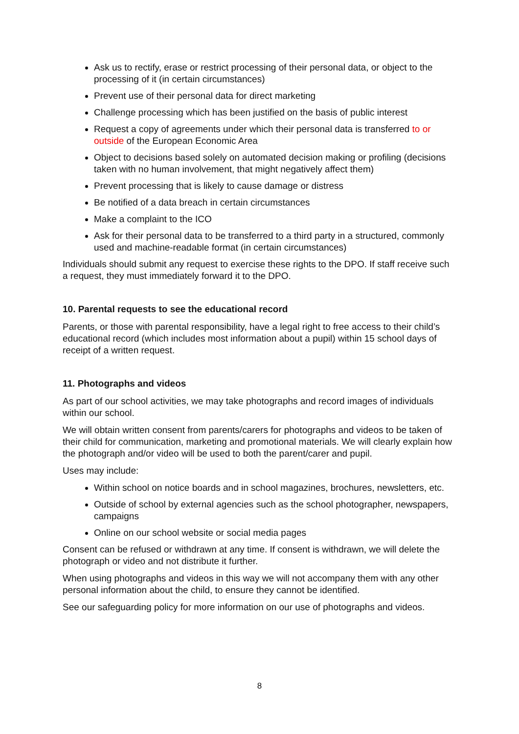Ask us to rectify, erase or restrict processing of their personal data, or object to the processing of it (in certain circumstances)
Prevent use of their personal data for direct marketing
Challenge processing which has been justified on the basis of public interest
Request a copy of agreements under which their personal data is transferred to or outside of the European Economic Area
Object to decisions based solely on automated decision making or profiling (decisions taken with no human involvement, that might negatively affect them)
Prevent processing that is likely to cause damage or distress
Be notified of a data breach in certain circumstances
Make a complaint to the ICO
Ask for their personal data to be transferred to a third party in a structured, commonly used and machine-readable format (in certain circumstances)
Individuals should submit any request to exercise these rights to the DPO. If staff receive such a request, they must immediately forward it to the DPO.
10. Parental requests to see the educational record
Parents, or those with parental responsibility, have a legal right to free access to their child’s educational record (which includes most information about a pupil) within 15 school days of receipt of a written request.
11. Photographs and videos
As part of our school activities, we may take photographs and record images of individuals within our school.
We will obtain written consent from parents/carers for photographs and videos to be taken of their child for communication, marketing and promotional materials. We will clearly explain how the photograph and/or video will be used to both the parent/carer and pupil.
Uses may include:
Within school on notice boards and in school magazines, brochures, newsletters, etc.
Outside of school by external agencies such as the school photographer, newspapers, campaigns
Online on our school website or social media pages
Consent can be refused or withdrawn at any time. If consent is withdrawn, we will delete the photograph or video and not distribute it further.
When using photographs and videos in this way we will not accompany them with any other personal information about the child, to ensure they cannot be identified.
See our safeguarding policy for more information on our use of photographs and videos.
8